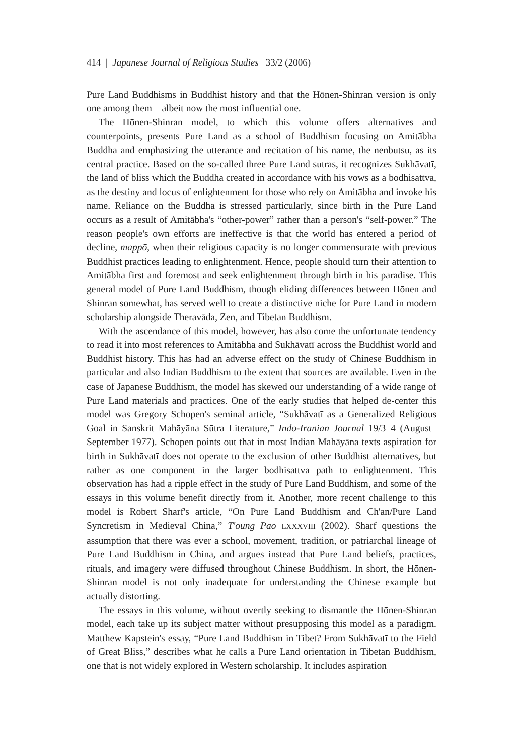414 | Japanese Journal of Religious Studies 33/2 (2006)
Pure Land Buddhisms in Buddhist history and that the Hōnen-Shinran version is only one among them—albeit now the most influential one.
The Hōnen-Shinran model, to which this volume offers alternatives and counterpoints, presents Pure Land as a school of Buddhism focusing on Amitābha Buddha and emphasizing the utterance and recitation of his name, the nenbutsu, as its central practice. Based on the so-called three Pure Land sutras, it recognizes Sukhāvatī, the land of bliss which the Buddha created in accordance with his vows as a bodhisattva, as the destiny and locus of enlightenment for those who rely on Amitābha and invoke his name. Reliance on the Buddha is stressed particularly, since birth in the Pure Land occurs as a result of Amitābha's “other-power” rather than a person's “self-power.” The reason people's own efforts are ineffective is that the world has entered a period of decline, mappō, when their religious capacity is no longer commensurate with previous Buddhist practices leading to enlightenment. Hence, people should turn their attention to Amitābha first and foremost and seek enlightenment through birth in his paradise. This general model of Pure Land Buddhism, though eliding differences between Hōnen and Shinran somewhat, has served well to create a distinctive niche for Pure Land in modern scholarship alongside Theravāda, Zen, and Tibetan Buddhism.
With the ascendance of this model, however, has also come the unfortunate tendency to read it into most references to Amitābha and Sukhāvatī across the Buddhist world and Buddhist history. This has had an adverse effect on the study of Chinese Buddhism in particular and also Indian Buddhism to the extent that sources are available. Even in the case of Japanese Buddhism, the model has skewed our understanding of a wide range of Pure Land materials and practices. One of the early studies that helped de-center this model was Gregory Schopen's seminal article, “Sukhāvatī as a Generalized Religious Goal in Sanskrit Mahāyāna Sūtra Literature,” Indo-Iranian Journal 19/3–4 (August–September 1977). Schopen points out that in most Indian Mahāyāna texts aspiration for birth in Sukhāvatī does not operate to the exclusion of other Buddhist alternatives, but rather as one component in the larger bodhisattva path to enlightenment. This observation has had a ripple effect in the study of Pure Land Buddhism, and some of the essays in this volume benefit directly from it. Another, more recent challenge to this model is Robert Sharf's article, “On Pure Land Buddhism and Ch'an/Pure Land Syncretism in Medieval China,” T'oung Pao LXXXVIII (2002). Sharf questions the assumption that there was ever a school, movement, tradition, or patriarchal lineage of Pure Land Buddhism in China, and argues instead that Pure Land beliefs, practices, rituals, and imagery were diffused throughout Chinese Buddhism. In short, the Hōnen-Shinran model is not only inadequate for understanding the Chinese example but actually distorting.
The essays in this volume, without overtly seeking to dismantle the Hōnen-Shinran model, each take up its subject matter without presupposing this model as a paradigm. Matthew Kapstein's essay, “Pure Land Buddhism in Tibet? From Sukhāvatī to the Field of Great Bliss,” describes what he calls a Pure Land orientation in Tibetan Buddhism, one that is not widely explored in Western scholarship. It includes aspiration